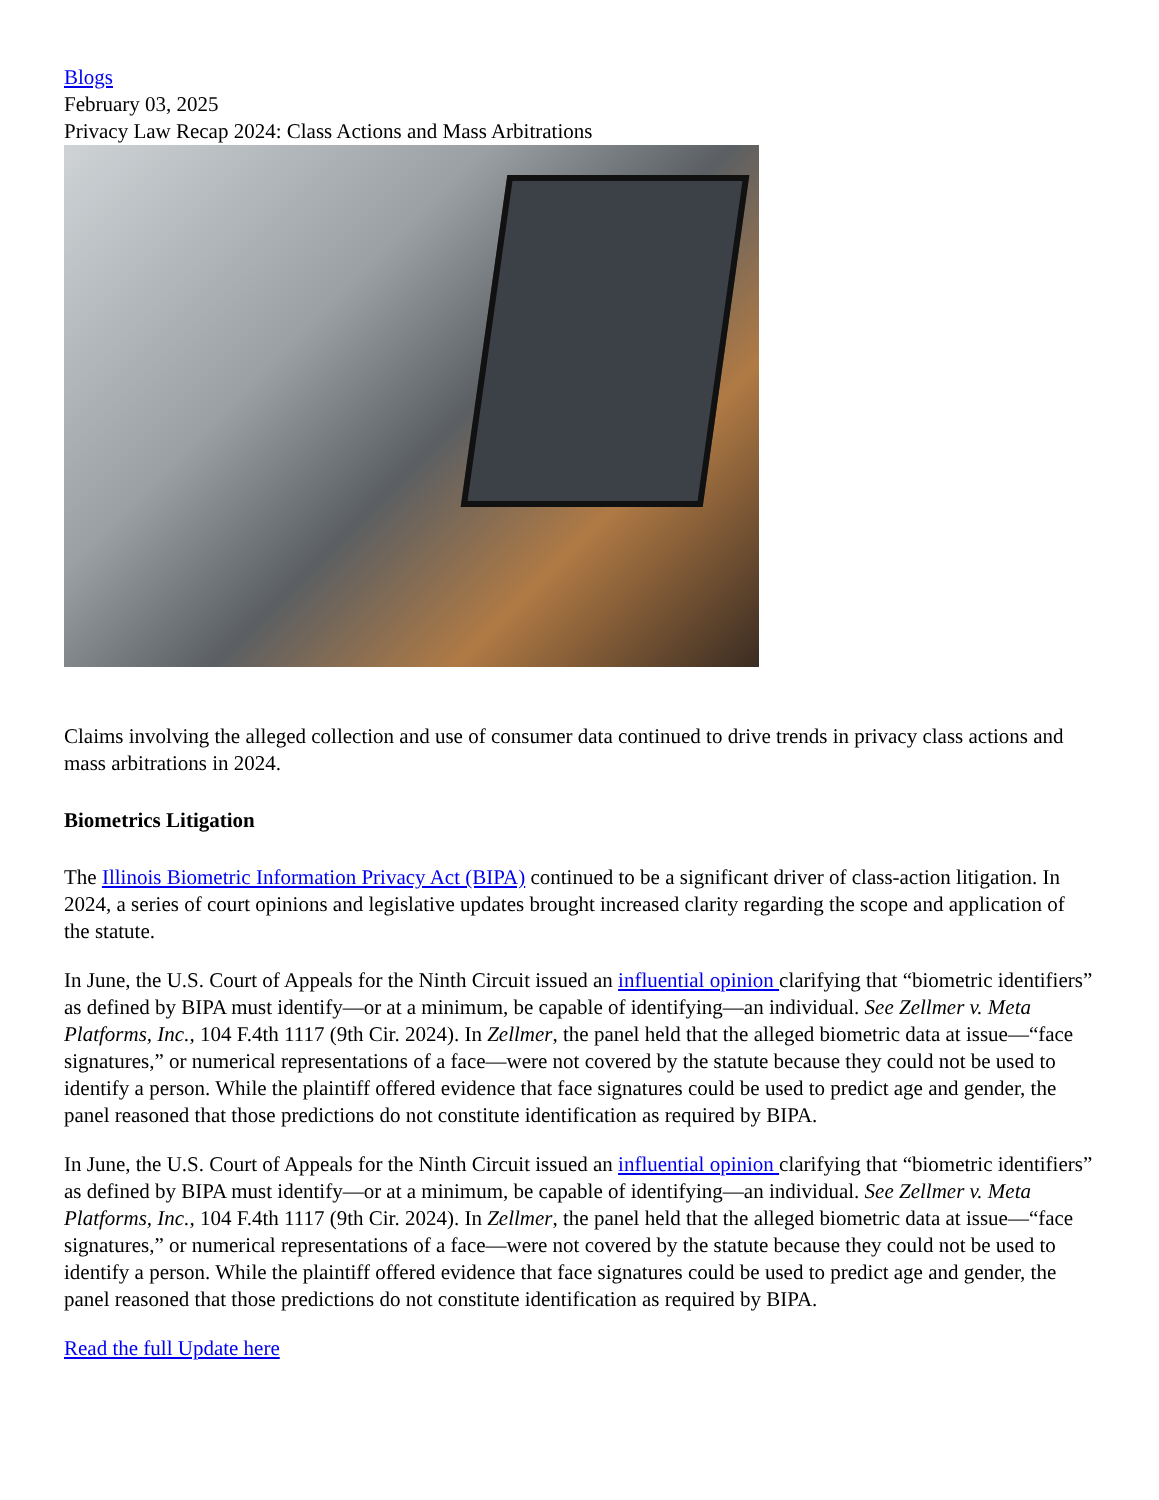Blogs
February 03, 2025
Privacy Law Recap 2024: Class Actions and Mass Arbitrations
Claims involving the alleged collection and use of consumer data continued to drive trends in privacy class actions and mass arbitrations in 2024.
Biometrics Litigation
The Illinois Biometric Information Privacy Act (BIPA) continued to be a significant driver of class-action litigation. In 2024, a series of court opinions and legislative updates brought increased clarity regarding the scope and application of the statute.
In June, the U.S. Court of Appeals for the Ninth Circuit issued an influential opinion clarifying that “biometric identifiers” as defined by BIPA must identify—or at a minimum, be capable of identifying—an individual. See Zellmer v. Meta Platforms, Inc., 104 F.4th 1117 (9th Cir. 2024). In Zellmer, the panel held that the alleged biometric data at issue—“face signatures,” or numerical representations of a face—were not covered by the statute because they could not be used to identify a person. While the plaintiff offered evidence that face signatures could be used to predict age and gender, the panel reasoned that those predictions do not constitute identification as required by BIPA.
In June, the U.S. Court of Appeals for the Ninth Circuit issued an influential opinion clarifying that “biometric identifiers” as defined by BIPA must identify—or at a minimum, be capable of identifying—an individual. See Zellmer v. Meta Platforms, Inc., 104 F.4th 1117 (9th Cir. 2024). In Zellmer, the panel held that the alleged biometric data at issue—“face signatures,” or numerical representations of a face—were not covered by the statute because they could not be used to identify a person. While the plaintiff offered evidence that face signatures could be used to predict age and gender, the panel reasoned that those predictions do not constitute identification as required by BIPA.
Read the full Update here